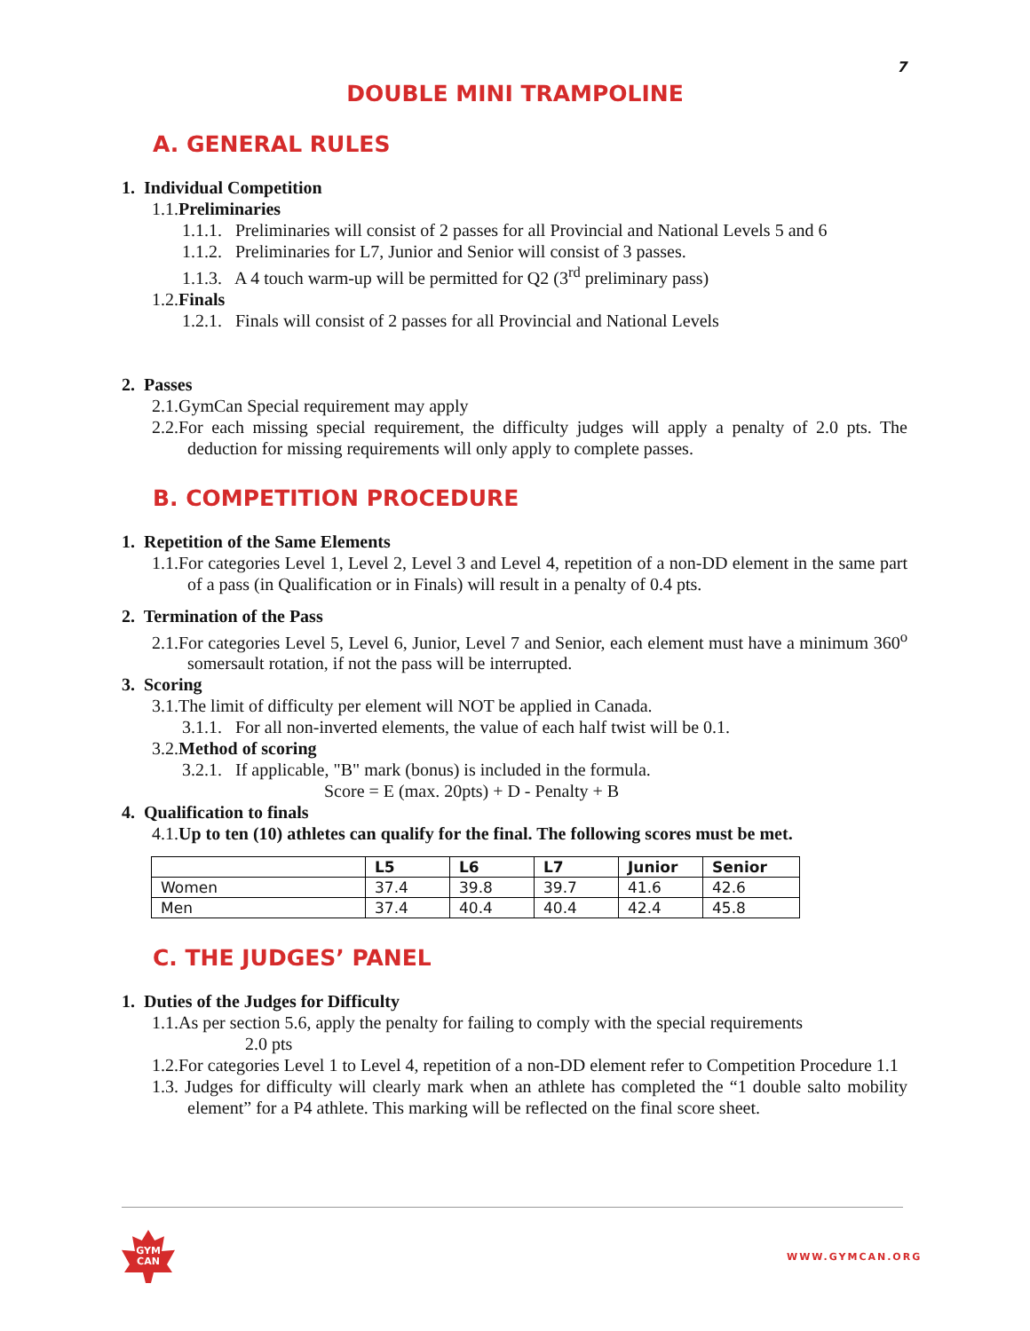7
DOUBLE MINI TRAMPOLINE
A. GENERAL RULES
1. Individual Competition
1.1.Preliminaries
1.1.1. Preliminaries will consist of 2 passes for all Provincial and National Levels 5 and 6
1.1.2. Preliminaries for L7, Junior and Senior will consist of 3 passes.
1.1.3. A 4 touch warm-up will be permitted for Q2 (3<sup>rd</sup> preliminary pass)
1.2.Finals
1.2.1. Finals will consist of 2 passes for all Provincial and National Levels
2. Passes
2.1.GymCan Special requirement may apply
2.2.For each missing special requirement, the difficulty judges will apply a penalty of 2.0 pts. The deduction for missing requirements will only apply to complete passes.
B. COMPETITION PROCEDURE
1. Repetition of the Same Elements
1.1.For categories Level 1, Level 2, Level 3 and Level 4, repetition of a non-DD element in the same part of a pass (in Qualification or in Finals) will result in a penalty of 0.4 pts.
2. Termination of the Pass
2.1.For categories Level 5, Level 6, Junior, Level 7 and Senior, each element must have a minimum 360<sup>o</sup> somersault rotation, if not the pass will be interrupted.
3. Scoring
3.1.The limit of difficulty per element will NOT be applied in Canada.
3.1.1. For all non-inverted elements, the value of each half twist will be 0.1.
3.2.Method of scoring
3.2.1. If applicable, "B" mark (bonus) is included in the formula.
Score = E (max. 20pts) + D - Penalty + B
4. Qualification to finals
4.1.Up to ten (10) athletes can qualify for the final. The following scores must be met.
| | L5 | L6 | L7 | Junior | Senior |
| --- | --- | --- | --- | --- | --- |
| Women | 37.4 | 39.8 | 39.7 | 41.6 | 42.6 |
| Men | 37.4 | 40.4 | 40.4 | 42.4 | 45.8 |
C. THE JUDGES’ PANEL
1. Duties of the Judges for Difficulty
1.1.As per section 5.6, apply the penalty for failing to comply with the special requirements
2.0 pts
1.2.For categories Level 1 to Level 4, repetition of a non-DD element refer to Competition Procedure 1.1
1.3. Judges for difficulty will clearly mark when an athlete has completed the “1 double salto mobility element” for a P4 athlete. This marking will be reflected on the final score sheet.
GYM
CAN
WWW.GYMCAN.ORG